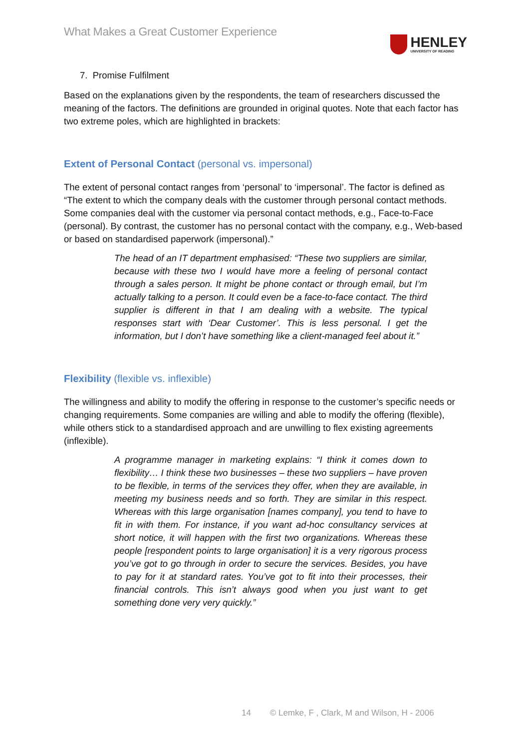What Makes a Great Customer Experience
HENLEY
UNIVERSITY OF READING
7. Promise Fulfilment
Based on the explanations given by the respondents, the team of researchers discussed the meaning of the factors. The definitions are grounded in original quotes. Note that each factor has two extreme poles, which are highlighted in brackets:
Extent of Personal Contact (personal vs. impersonal)
The extent of personal contact ranges from ‘personal’ to ‘impersonal’. The factor is defined as “The extent to which the company deals with the customer through personal contact methods. Some companies deal with the customer via personal contact methods, e.g., Face-to-Face (personal). By contrast, the customer has no personal contact with the company, e.g., Web-based or based on standardised paperwork (impersonal).”
The head of an IT department emphasised: “These two suppliers are similar, because with these two I would have more a feeling of personal contact through a sales person. It might be phone contact or through email, but I’m actually talking to a person. It could even be a face-to-face contact. The third supplier is different in that I am dealing with a website. The typical responses start with ‘Dear Customer’. This is less personal. I get the information, but I don’t have something like a client-managed feel about it.”
Flexibility (flexible vs. inflexible)
The willingness and ability to modify the offering in response to the customer’s specific needs or changing requirements. Some companies are willing and able to modify the offering (flexible), while others stick to a standardised approach and are unwilling to flex existing agreements (inflexible).
A programme manager in marketing explains: “I think it comes down to flexibility… I think these two businesses – these two suppliers – have proven to be flexible, in terms of the services they offer, when they are available, in meeting my business needs and so forth. They are similar in this respect. Whereas with this large organisation [names company], you tend to have to fit in with them. For instance, if you want ad-hoc consultancy services at short notice, it will happen with the first two organizations. Whereas these people [respondent points to large organisation] it is a very rigorous process you’ve got to go through in order to secure the services. Besides, you have to pay for it at standard rates. You’ve got to fit into their processes, their financial controls. This isn’t always good when you just want to get something done very very quickly.”
14 © Lemke, F , Clark, M and Wilson, H - 2006